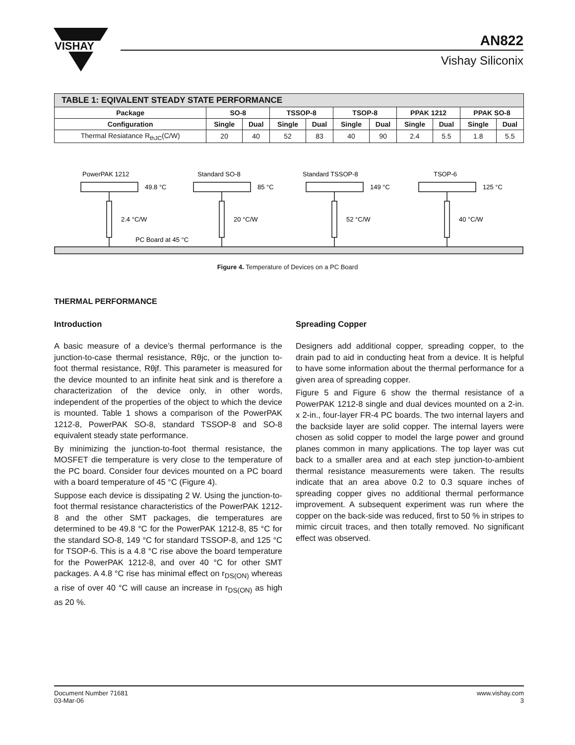VISHAY
AN822
Vishay Siliconix
| TABLE 1: EQIVALENT STEADY STATE PERFORMANCE | | | | | | | | | | |
| --- | --- | --- | --- | --- | --- | --- | --- | --- | --- | --- |
| Package | SO-8 | | TSSOP-8 | | TSOP-8 | | PPAK 1212 | | PPAK SO-8 | |
| Configuration | Single | Dual | Single | Dual | Single | Dual | Single | Dual | Single | Dual |
| Thermal Resiatance R<sub>thJC</sub>(C/W) | 20 | 40 | 52 | 83 | 40 | 90 | 2.4 | 5.5 | 1.8 | 5.5 |
PowerPAK 1212
49.8 °C
2.4 °C/W
Standard SO-8
85 °C
20 °C/W
Standard TSSOP-8
149 °C
52 °C/W
TSOP-6
125 °C
40 °C/W
PC Board at 45 °C
Figure 4. Temperature of Devices on a PC Board
THERMAL PERFORMANCE
Introduction
A basic measure of a device’s thermal performance is the junction-to-case thermal resistance, Rθjc, or the junction to- foot thermal resistance, Rθjf. This parameter is measured for the device mounted to an infinite heat sink and is therefore a characterization of the device only, in other words, independent of the properties of the object to which the device is mounted. Table 1 shows a comparison of the PowerPAK 1212-8, PowerPAK SO-8, standard TSSOP-8 and SO-8 equivalent steady state performance.
By minimizing the junction-to-foot thermal resistance, the MOSFET die temperature is very close to the temperature of the PC board. Consider four devices mounted on a PC board with a board temperature of 45 °C (Figure 4).
Suppose each device is dissipating 2 W. Using the junction-to-foot thermal resistance characteristics of the PowerPAK 1212-8 and the other SMT packages, die temperatures are determined to be 49.8 °C for the PowerPAK 1212-8, 85 °C for the standard SO-8, 149 °C for standard TSSOP-8, and 125 °C for TSOP-6. This is a 4.8 °C rise above the board temperature for the PowerPAK 1212-8, and over 40 °C for other SMT packages. A 4.8 °C rise has minimal effect on r<sub>DS(ON)</sub> whereas a rise of over 40 °C will cause an increase in r<sub>DS(ON)</sub> as high as 20 %.
Spreading Copper
Designers add additional copper, spreading copper, to the drain pad to aid in conducting heat from a device. It is helpful to have some information about the thermal performance for a given area of spreading copper.
Figure 5 and Figure 6 show the thermal resistance of a PowerPAK 1212-8 single and dual devices mounted on a 2-in. x 2-in., four-layer FR-4 PC boards. The two internal layers and the backside layer are solid copper. The internal layers were chosen as solid copper to model the large power and ground planes common in many applications. The top layer was cut back to a smaller area and at each step junction-to-ambient thermal resistance measurements were taken. The results indicate that an area above 0.2 to 0.3 square inches of spreading copper gives no additional thermal performance improvement. A subsequent experiment was run where the copper on the back-side was reduced, first to 50 % in stripes to mimic circuit traces, and then totally removed. No significant effect was observed.
Document Number 71681
03-Mar-06
www.vishay.com
3